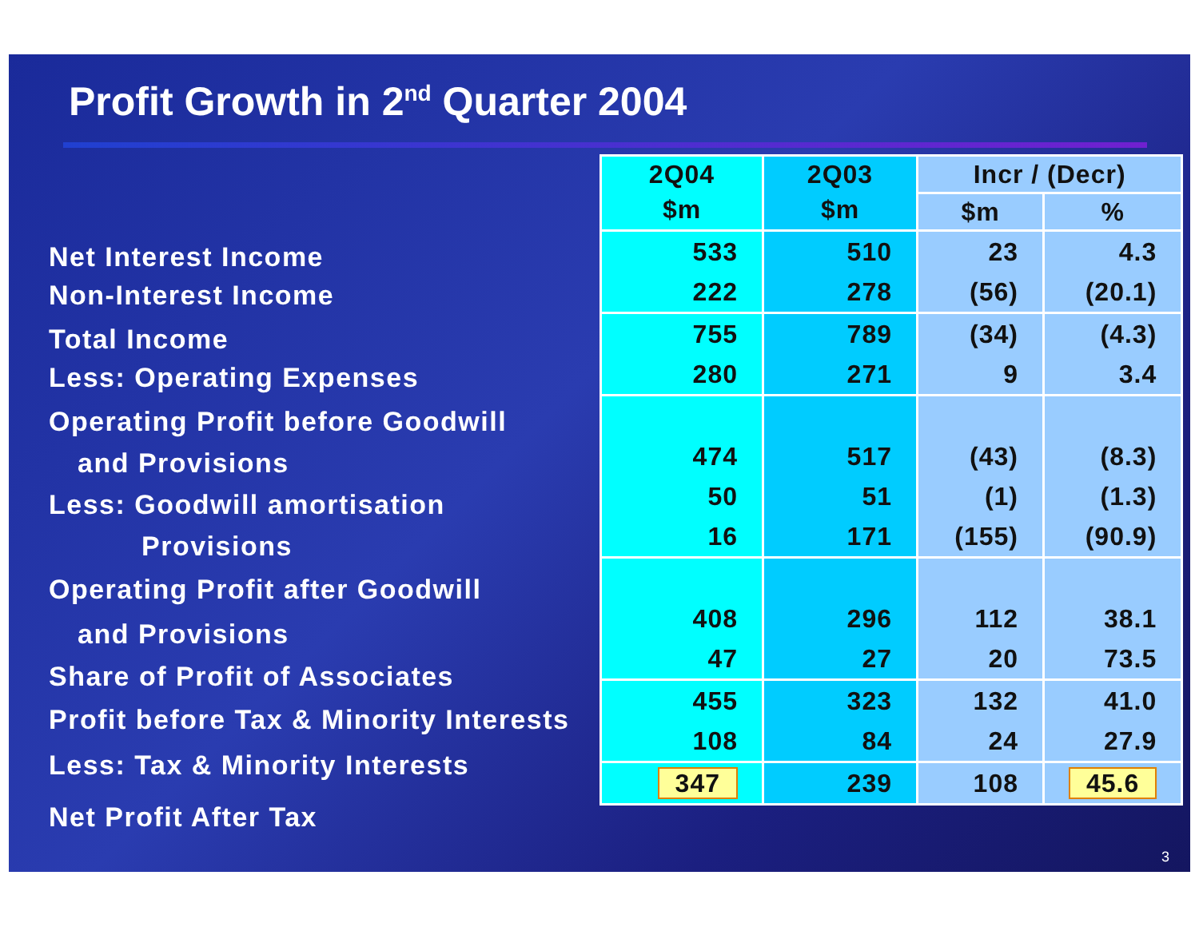Profit Growth in 2<sup>nd</sup> Quarter 2004
Net Interest Income
Non-Interest Income
Total Income
Less: Operating Expenses
Operating Profit before Goodwill
and Provisions
Less: Goodwill amortisation
Provisions
Operating Profit after Goodwill
and Provisions
Share of Profit of Associates
Profit before Tax & Minority Interests
Less: Tax & Minority Interests
Net Profit After Tax
| 2Q04 $m | 2Q03 $m | Incr / (Decr) | |
| --- | --- | --- | --- |
| | | $m | % |
| 533 222 | 510 278 | 23 (56) | 4.3 (20.1) |
| 755 280 | 789 271 | (34) 9 | (4.3) 3.4 |
| 474 50 16 | 517 51 171 | (43) (1) (155) | (8.3) (1.3) (90.9) |
| 408 47 | 296 27 | 112 20 | 38.1 73.5 |
| 455 108 | 323 84 | 132 24 | 41.0 27.9 |
| 347 | 239 | 108 | 45.6 |
3